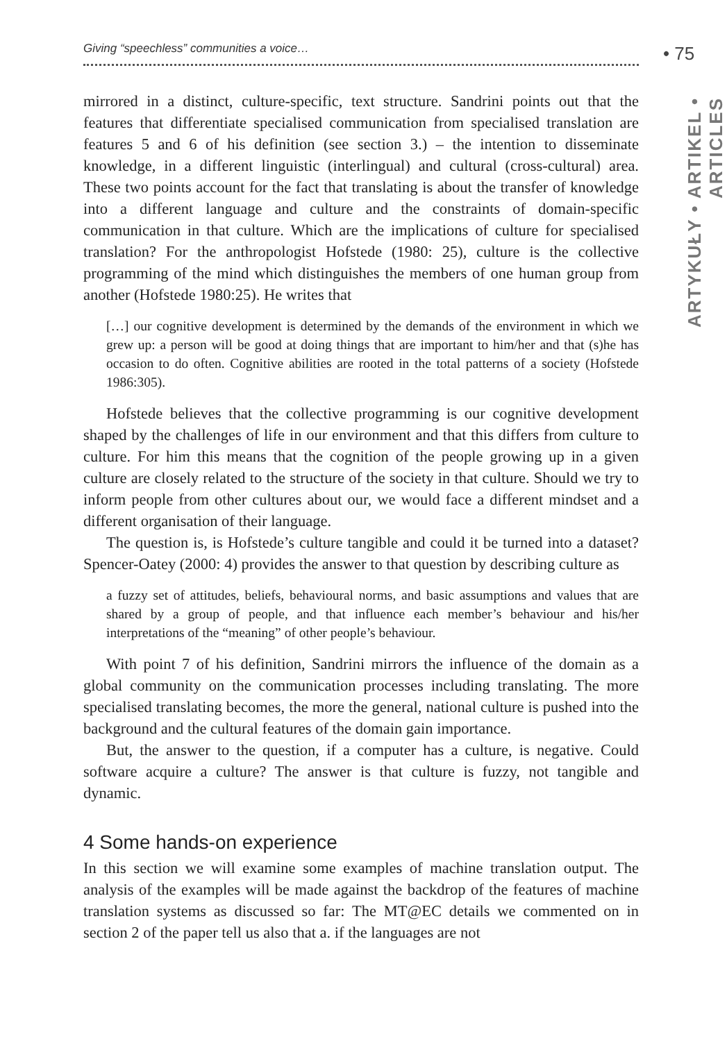Giving “speechless” communities a voice… • 75
ARTYKUŁY • ARTIKEL • ARTICLES
mirrored in a distinct, culture-specific, text structure. Sandrini points out that the features that differentiate specialised communication from specialised translation are features 5 and 6 of his definition (see section 3.) – the intention to disseminate knowledge, in a different linguistic (interlingual) and cultural (cross-cultural) area. These two points account for the fact that translating is about the transfer of knowledge into a different language and culture and the constraints of domain-specific communication in that culture. Which are the implications of culture for specialised translation? For the anthropologist Hofstede (1980: 25), culture is the collective programming of the mind which distinguishes the members of one human group from another (Hofstede 1980:25). He writes that
[…] our cognitive development is determined by the demands of the environment in which we grew up: a person will be good at doing things that are important to him/her and that (s)he has occasion to do often. Cognitive abilities are rooted in the total patterns of a society (Hofstede 1986:305).
Hofstede believes that the collective programming is our cognitive development shaped by the challenges of life in our environment and that this differs from culture to culture. For him this means that the cognition of the people growing up in a given culture are closely related to the structure of the society in that culture. Should we try to inform people from other cultures about our, we would face a different mindset and a different organisation of their language.
The question is, is Hofstede’s culture tangible and could it be turned into a dataset? Spencer-Oatey (2000: 4) provides the answer to that question by describing culture as
a fuzzy set of attitudes, beliefs, behavioural norms, and basic assumptions and values that are shared by a group of people, and that influence each member’s behaviour and his/her interpretations of the “meaning” of other people’s behaviour.
With point 7 of his definition, Sandrini mirrors the influence of the domain as a global community on the communication processes including translating. The more specialised translating becomes, the more the general, national culture is pushed into the background and the cultural features of the domain gain importance.
But, the answer to the question, if a computer has a culture, is negative. Could software acquire a culture? The answer is that culture is fuzzy, not tangible and dynamic.
4 Some hands-on experience
In this section we will examine some examples of machine translation output. The analysis of the examples will be made against the backdrop of the features of machine translation systems as discussed so far: The MT@EC details we commented on in section 2 of the paper tell us also that a. if the languages are not